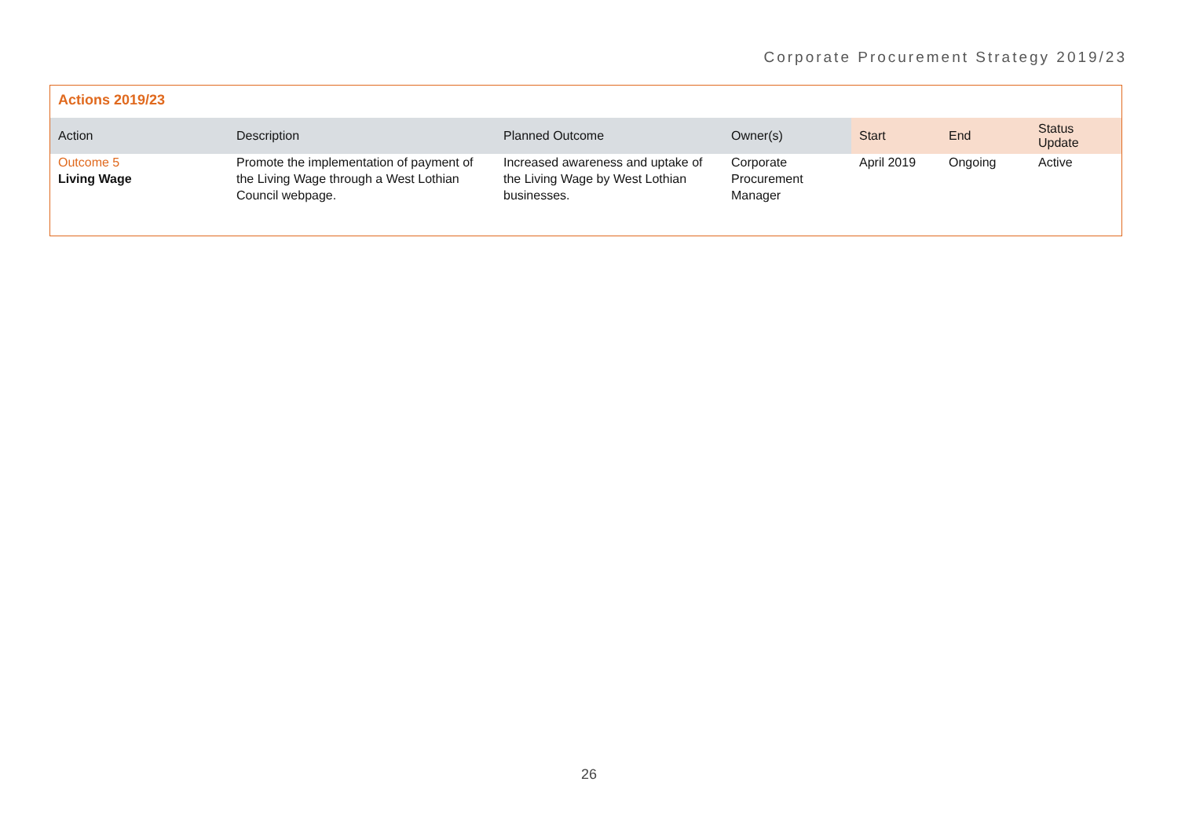Corporate Procurement Strategy 2019/23
Actions 2019/23
| Action | Description | Planned Outcome | Owner(s) | Start | End | Status Update |
| --- | --- | --- | --- | --- | --- | --- |
| Outcome 5 Living Wage | Promote the implementation of payment of the Living Wage through a West Lothian Council webpage. | Increased awareness and uptake of the Living Wage by West Lothian businesses. | Corporate Procurement Manager | April 2019 | Ongoing | Active |
26